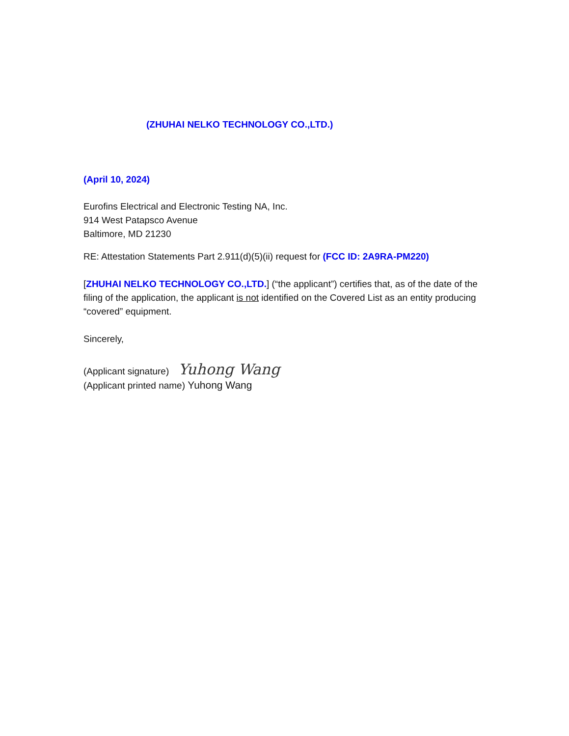(ZHUHAI NELKO TECHNOLOGY CO.,LTD.)
(April 10, 2024)
Eurofins Electrical and Electronic Testing NA, Inc.
914 West Patapsco Avenue
Baltimore, MD 21230
RE: Attestation Statements Part 2.911(d)(5)(ii) request for (FCC ID: 2A9RA-PM220)
[ZHUHAI NELKO TECHNOLOGY CO.,LTD.] (“the applicant”) certifies that, as of the date of the filing of the application, the applicant is not identified on the Covered List as an entity producing “covered” equipment.
Sincerely,
(Applicant signature) Yuhong Wang
(Applicant printed name) Yuhong Wang